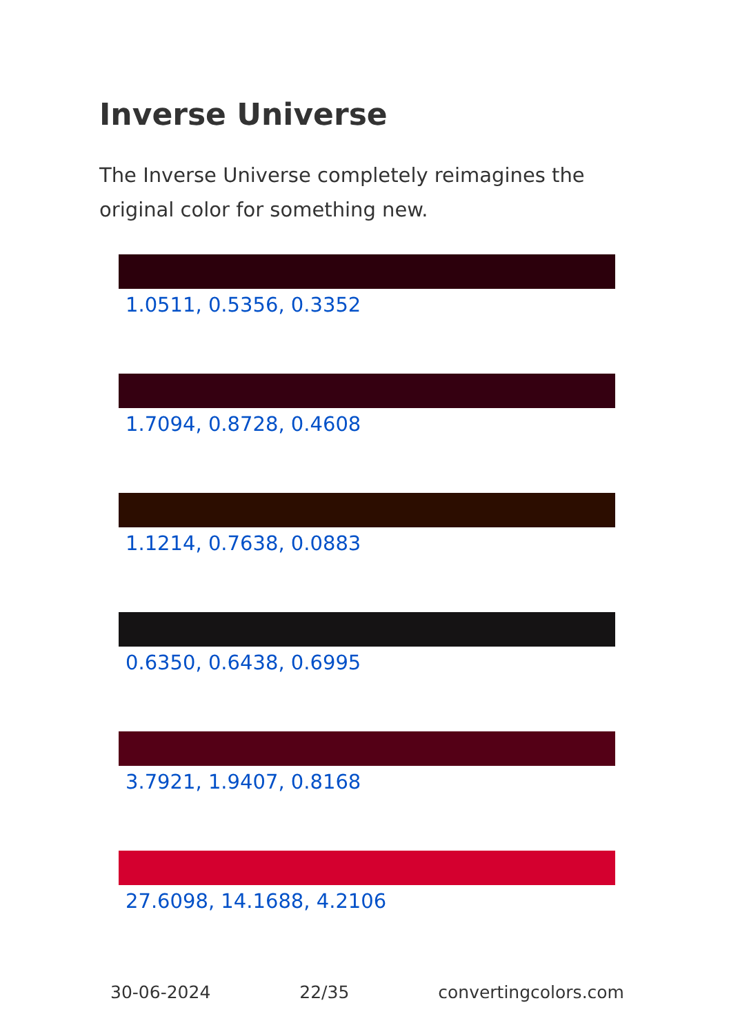Inverse Universe
The Inverse Universe completely reimagines the original color for something new.
1.0511, 0.5356, 0.3352
1.7094, 0.8728, 0.4608
1.1214, 0.7638, 0.0883
0.6350, 0.6438, 0.6995
3.7921, 1.9407, 0.8168
27.6098, 14.1688, 4.2106
30-06-2024 22/35 convertingcolors.com